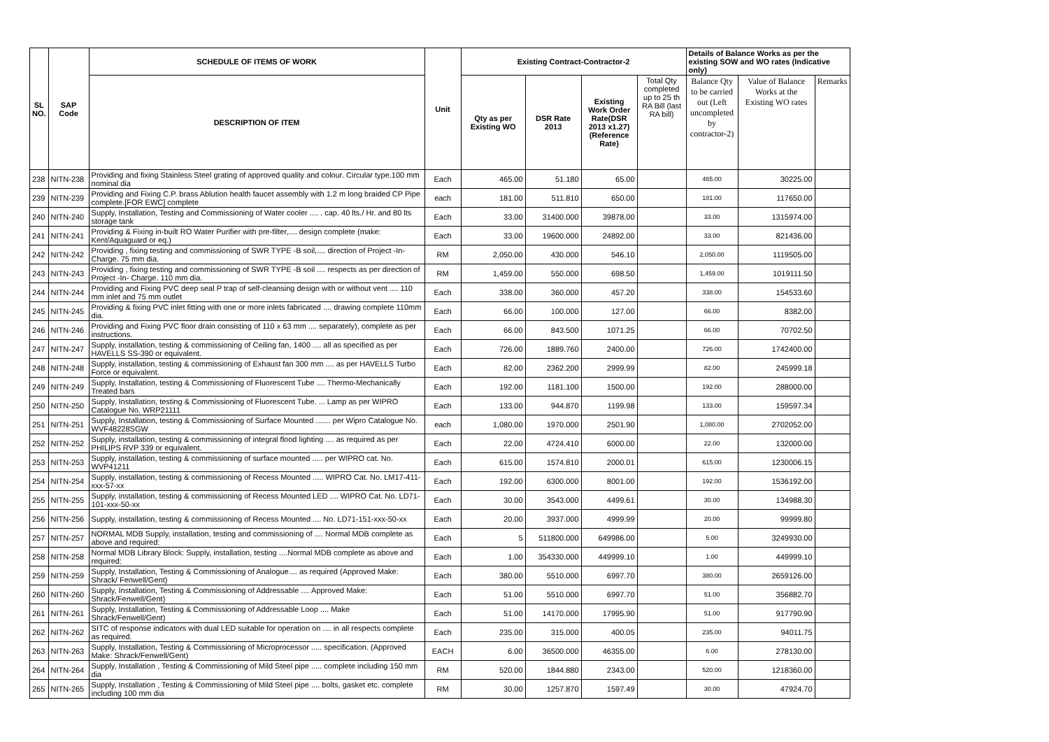| SL NO. | SAP Code | SCHEDULE OF ITEMS OF WORK | Unit | Existing Contract-Contractor-2 | | | | Details of Balance Works as per the existing SOW and WO rates (Indicative only) | | |
| --- | --- | --- | --- | --- | --- | --- | --- | --- | --- | --- |
| | | DESCRIPTION OF ITEM | | Qty as per Existing WO | DSR Rate 2013 | Existing Work Order Rate(DSR 2013 x1.27) (Reference Rate) | Total Qty completed up to 25 th RA Bill (last RA bill) | Balance Qty to be carried out (Left uncompleted by contractor-2) | Value of Balance Works at the Existing WO rates | Remarks |
| 238 | NITN-238 | Providing and fixing Stainless Steel grating of approved quality and colour. Circular type.100 mm nominal dia | Each | 465.00 | 51.180 | 65.00 | | 465.00 | 30225.00 | |
| 239 | NITN-239 | Providing and Fixing C.P. brass Ablution health faucet assembly with 1.2 m long braided CP Pipe complete.[FOR EWC] complete | each | 181.00 | 511.810 | 650.00 | | 181.00 | 117650.00 | |
| 240 | NITN-240 | Supply, Installation, Testing and Commissioning of Water cooler .... . cap. 40 lts./ Hr. and 80 lts storage tank | Each | 33.00 | 31400.000 | 39878.00 | | 33.00 | 1315974.00 | |
| 241 | NITN-241 | Providing & Fixing in-built RO Water Purifier with pre-filter,.... design complete (make: Kent/Aquaguard or eq.) | Each | 33.00 | 19600.000 | 24892.00 | | 33.00 | 821436.00 | |
| 242 | NITN-242 | Providing , fixing testing and commissioning of SWR TYPE -B soil,.... direction of Project -In-Charge. 75 mm dia. | RM | 2,050.00 | 430.000 | 546.10 | | 2,050.00 | 1119505.00 | |
| 243 | NITN-243 | Providing , fixing testing and commissioning of SWR TYPE -B soil .... respects as per direction of Project -In- Charge. 110 mm dia. | RM | 1,459.00 | 550.000 | 698.50 | | 1,459.00 | 1019111.50 | |
| 244 | NITN-244 | Providing and Fixing PVC deep seal P trap of self-cleansing design with or without vent .... 110 mm inlet and 75 mm outlet | Each | 338.00 | 360.000 | 457.20 | | 338.00 | 154533.60 | |
| 245 | NITN-245 | Providing & fixing PVC inlet fitting with one or more inlets fabricated .... drawing complete 110mm dia. | Each | 66.00 | 100.000 | 127.00 | | 66.00 | 8382.00 | |
| 246 | NITN-246 | Providing and Fixing PVC floor drain consisting of 110 x 63 mm .... separately), complete as per instructions. | Each | 66.00 | 843.500 | 1071.25 | | 66.00 | 70702.50 | |
| 247 | NITN-247 | Supply, installation, testing & commissioning of Ceiling fan, 1400 .... all as specified as per HAVELLS SS-390 or equivalent. | Each | 726.00 | 1889.760 | 2400.00 | | 726.00 | 1742400.00 | |
| 248 | NITN-248 | Supply, installation, testing & commissioning of Exhaust fan 300 mm .... as per HAVELLS Turbo Force or equivalent. | Each | 82.00 | 2362.200 | 2999.99 | | 82.00 | 245999.18 | |
| 249 | NITN-249 | Supply, Installation, testing & Commissioning of Fluorescent Tube .... Thermo-Mechanically Treated bars | Each | 192.00 | 1181.100 | 1500.00 | | 192.00 | 288000.00 | |
| 250 | NITN-250 | Supply, Installation, testing & Commissioning of Fluorescent Tube. ... Lamp as per WIPRO Catalogue No. WRP21111 | Each | 133.00 | 944.870 | 1199.98 | | 133.00 | 159597.34 | |
| 251 | NITN-251 | Supply, Installation, testing & Commissioning of Surface Mounted ....... per Wipro Catalogue No. WVF48228SGW | each | 1,080.00 | 1970.000 | 2501.90 | | 1,080.00 | 2702052.00 | |
| 252 | NITN-252 | Supply, installation, testing & commissioning of integral flood lighting .... as required as per PHILIPS RVP 339 or equivalent. | Each | 22.00 | 4724.410 | 6000.00 | | 22.00 | 132000.00 | |
| 253 | NITN-253 | Supply, installation, testing & commissioning of surface mounted ..... per WIPRO cat. No. WVP41211 | Each | 615.00 | 1574.810 | 2000.01 | | 615.00 | 1230006.15 | |
| 254 | NITN-254 | Supply, installation, testing & commissioning of Recess Mounted ..... WIPRO Cat. No. LM17-411-xxx-57-xx | Each | 192.00 | 6300.000 | 8001.00 | | 192.00 | 1536192.00 | |
| 255 | NITN-255 | Supply, installation, testing & commissioning of Recess Mounted LED .... WIPRO Cat. No. LD71-101-xxx-50-xx | Each | 30.00 | 3543.000 | 4499.61 | | 30.00 | 134988.30 | |
| 256 | NITN-256 | Supply, installation, testing & commissioning of Recess Mounted .... No. LD71-151-xxx-50-xx | Each | 20.00 | 3937.000 | 4999.99 | | 20.00 | 99999.80 | |
| 257 | NITN-257 | NORMAL MDB Supply, installation, testing and commissioning of .... Normal MDB complete as above and required: | Each | 5 | 511800.000 | 649986.00 | | 5.00 | 3249930.00 | |
| 258 | NITN-258 | Normal MDB Library Block: Supply, installation, testing ....Normal MDB complete as above and required: | Each | 1.00 | 354330.000 | 449999.10 | | 1.00 | 449999.10 | |
| 259 | NITN-259 | Supply, Installation, Testing & Commissioning of Analogue.... as required (Approved Make: Shrack/ Fenwell/Gent) | Each | 380.00 | 5510.000 | 6997.70 | | 380.00 | 2659126.00 | |
| 260 | NITN-260 | Supply, Installation, Testing & Commissioning of Addressable .... Approved Make: Shrack/Fenwell/Gent) | Each | 51.00 | 5510.000 | 6997.70 | | 51.00 | 356882.70 | |
| 261 | NITN-261 | Supply, Installation, Testing & Commissioning of Addressable Loop .... Make Shrack/Fenwell/Gent) | Each | 51.00 | 14170.000 | 17995.90 | | 51.00 | 917790.90 | |
| 262 | NITN-262 | SITC of response indicators with dual LED suitable for operation on .... in all respects complete as required. | Each | 235.00 | 315.000 | 400.05 | | 235.00 | 94011.75 | |
| 263 | NITN-263 | Supply, Installation, Testing & Commissioning of Microprocessor ..... specification. (Approved Make: Shrack/Fenwell/Gent) | EACH | 6.00 | 36500.000 | 46355.00 | | 6.00 | 278130.00 | |
| 264 | NITN-264 | Supply, Installation , Testing & Commissioning of Mild Steel pipe ..... complete including 150 mm dia | RM | 520.00 | 1844.880 | 2343.00 | | 520.00 | 1218360.00 | |
| 265 | NITN-265 | Supply, Installation , Testing & Commissioning of Mild Steel pipe .... bolts, gasket etc. complete including 100 mm dia | RM | 30.00 | 1257.870 | 1597.49 | | 30.00 | 47924.70 | |